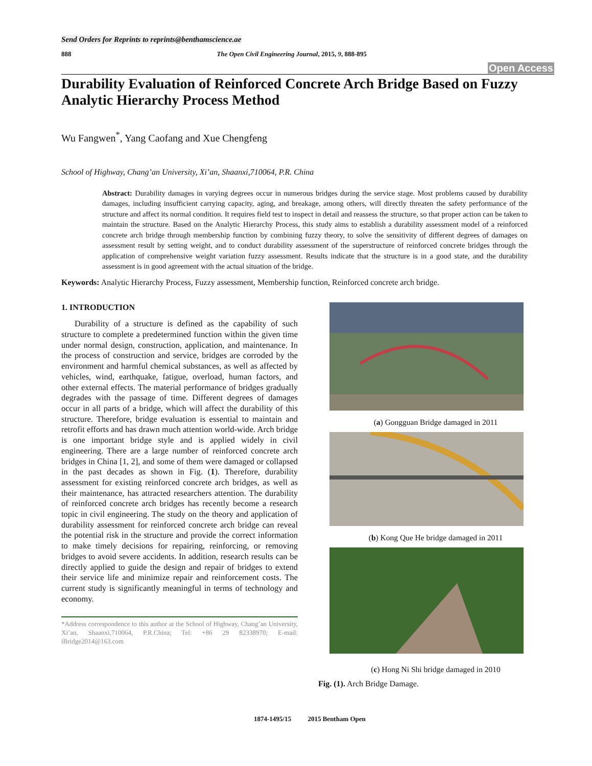Send Orders for Reprints to reprints@benthamscience.ae
888 The Open Civil Engineering Journal, 2015, 9, 888-895
Open Access
Durability Evaluation of Reinforced Concrete Arch Bridge Based on Fuzzy Analytic Hierarchy Process Method
Wu Fangwen<sup>*</sup>, Yang Caofang and Xue Chengfeng
School of Highway, Chang’an University, Xi’an, Shaanxi,710064, P.R. China
Abstract: Durability damages in varying degrees occur in numerous bridges during the service stage. Most problems caused by durability damages, including insufficient carrying capacity, aging, and breakage, among others, will directly threaten the safety performance of the structure and affect its normal condition. It requires field test to inspect in detail and reassess the structure, so that proper action can be taken to maintain the structure. Based on the Analytic Hierarchy Process, this study aims to establish a durability assessment model of a reinforced concrete arch bridge through membership function by combining fuzzy theory, to solve the sensitivity of different degrees of damages on assessment result by setting weight, and to conduct durability assessment of the superstructure of reinforced concrete bridges through the application of comprehensive weight variation fuzzy assessment. Results indicate that the structure is in a good state, and the durability assessment is in good agreement with the actual situation of the bridge.
Keywords: Analytic Hierarchy Process, Fuzzy assessment, Membership function, Reinforced concrete arch bridge.
1. INTRODUCTION
Durability of a structure is defined as the capability of such structure to complete a predetermined function within the given time under normal design, construction, application, and maintenance. In the process of construction and service, bridges are corroded by the environment and harmful chemical substances, as well as affected by vehicles, wind, earthquake, fatigue, overload, human factors, and other external effects. The material performance of bridges gradually degrades with the passage of time. Different degrees of damages occur in all parts of a bridge, which will affect the durability of this structure. Therefore, bridge evaluation is essential to maintain and retrofit efforts and has drawn much attention world-wide. Arch bridge is one important bridge style and is applied widely in civil engineering. There are a large number of reinforced concrete arch bridges in China [1, 2], and some of them were damaged or collapsed in the past decades as shown in Fig. (1). Therefore, durability assessment for existing reinforced concrete arch bridges, as well as their maintenance, has attracted researchers attention. The durability of reinforced concrete arch bridges has recently become a research topic in civil engineering. The study on the theory and application of durability assessment for reinforced concrete arch bridge can reveal the potential risk in the structure and provide the correct information to make timely decisions for repairing, reinforcing, or removing bridges to avoid severe accidents. In addition, research results can be directly applied to guide the design and repair of bridges to extend their service life and minimize repair and reinforcement costs. The current study is significantly meaningful in terms of technology and economy.
*Address correspondence to this author at the School of Highway, Chang’an University, Xi’an, Shaanxi,710064, P.R.China; Tel: +86 29 82338970; E-mail: iBridge2014@163.com
(a) Gongguan Bridge damaged in 2011
(b) Kong Que He bridge damaged in 2011
(c) Hong Ni Shi bridge damaged in 2010
Fig. (1). Arch Bridge Damage.
1874-1495/15 2015 Bentham Open